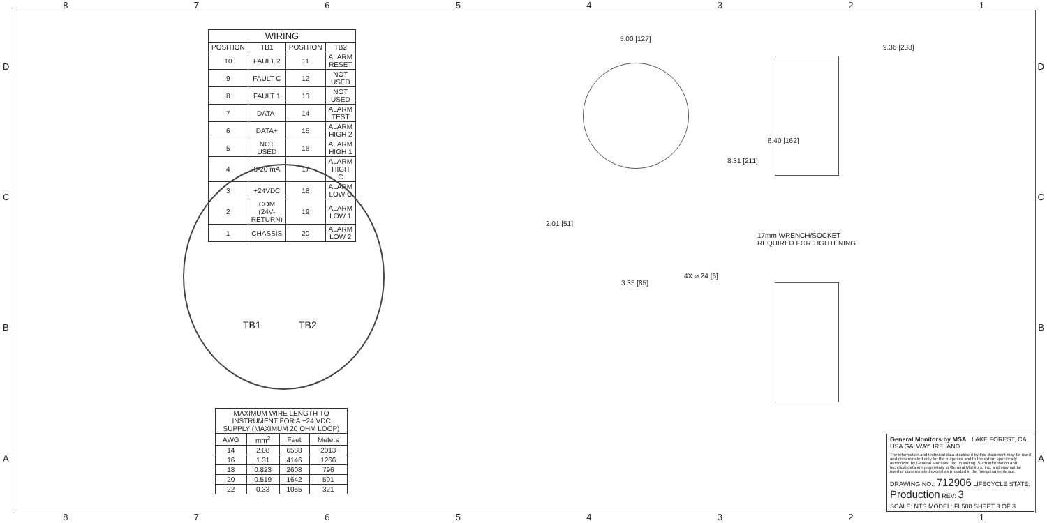8 7 6 5 4 3 2 1
| WIRING | | | |
| --- | --- | --- | --- |
| POSITION | TB1 | POSITION | TB2 |
| 10 | FAULT 2 | 11 | ALARM RESET |
| 9 | FAULT C | 12 | NOT USED |
| 8 | FAULT 1 | 13 | NOT USED |
| 7 | DATA- | 14 | ALARM TEST |
| 6 | DATA+ | 15 | ALARM HIGH 2 |
| 5 | NOT USED | 16 | ALARM HIGH 1 |
| 4 | 0-20 mA | 17 | ALARM HIGH C |
| 3 | +24VDC | 18 | ALARM LOW C |
| 2 | COM (24V-RETURN) | 19 | ALARM LOW 1 |
| 1 | CHASSIS | 20 | ALARM LOW 2 |
TB1 TB2
| MAXIMUM WIRE LENGTH TO INSTRUMENT FOR A +24 VDC SUPPLY (MAXIMUM 20 OHM LOOP) | | | |
| --- | --- | --- | --- |
| AWG | mm<sup>2</sup> | Feet | Meters |
| 14 | 2.08 | 6588 | 2013 |
| 16 | 1.31 | 4146 | 1266 |
| 18 | 0.823 | 2608 | 796 |
| 20 | 0.519 | 1642 | 501 |
| 22 | 0.33 | 1055 | 321 |
5.00 [127]
2.01 [51]
3.35 [85]
4X ⌀.24 [6]
9.36 [238]
6.40 [162]
8.31 [211]
17mm WRENCH/SOCKET
REQUIRED FOR TIGHTENING
General Monitors by MSA LAKE FOREST, CA, USA GALWAY, IRELAND
The information and technical data disclosed by this document may be used and disseminated only for the purposes and to the extent specifically authorized by General Monitors, Inc. in writing. Such information and technical data are proprietary to General Monitors, Inc. and may not be used or disseminated except as provided in the foregoing sentence.
DRAWING NO.: 712906 LIFECYCLE STATE: Production REV: 3
SCALE: NTS MODEL: FL500 SHEET 3 OF 3
8 7 6 5 4 3 2 1
D
C
B
A
D
C
B
A